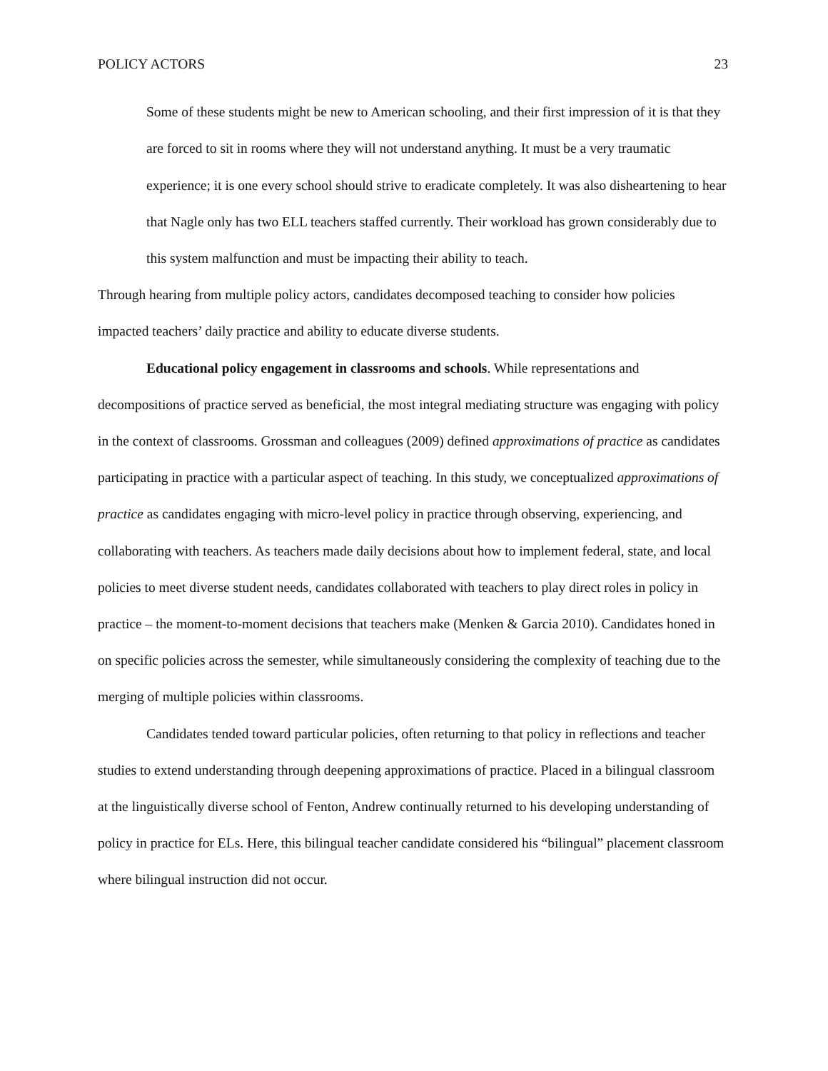POLICY ACTORS 23
Some of these students might be new to American schooling, and their first impression of it is that they are forced to sit in rooms where they will not understand anything. It must be a very traumatic experience; it is one every school should strive to eradicate completely. It was also disheartening to hear that Nagle only has two ELL teachers staffed currently. Their workload has grown considerably due to this system malfunction and must be impacting their ability to teach.
Through hearing from multiple policy actors, candidates decomposed teaching to consider how policies impacted teachers’ daily practice and ability to educate diverse students.
Educational policy engagement in classrooms and schools. While representations and decompositions of practice served as beneficial, the most integral mediating structure was engaging with policy in the context of classrooms. Grossman and colleagues (2009) defined approximations of practice as candidates participating in practice with a particular aspect of teaching. In this study, we conceptualized approximations of practice as candidates engaging with micro-level policy in practice through observing, experiencing, and collaborating with teachers. As teachers made daily decisions about how to implement federal, state, and local policies to meet diverse student needs, candidates collaborated with teachers to play direct roles in policy in practice – the moment-to-moment decisions that teachers make (Menken & Garcia 2010). Candidates honed in on specific policies across the semester, while simultaneously considering the complexity of teaching due to the merging of multiple policies within classrooms.
Candidates tended toward particular policies, often returning to that policy in reflections and teacher studies to extend understanding through deepening approximations of practice. Placed in a bilingual classroom at the linguistically diverse school of Fenton, Andrew continually returned to his developing understanding of policy in practice for ELs. Here, this bilingual teacher candidate considered his “bilingual” placement classroom where bilingual instruction did not occur.